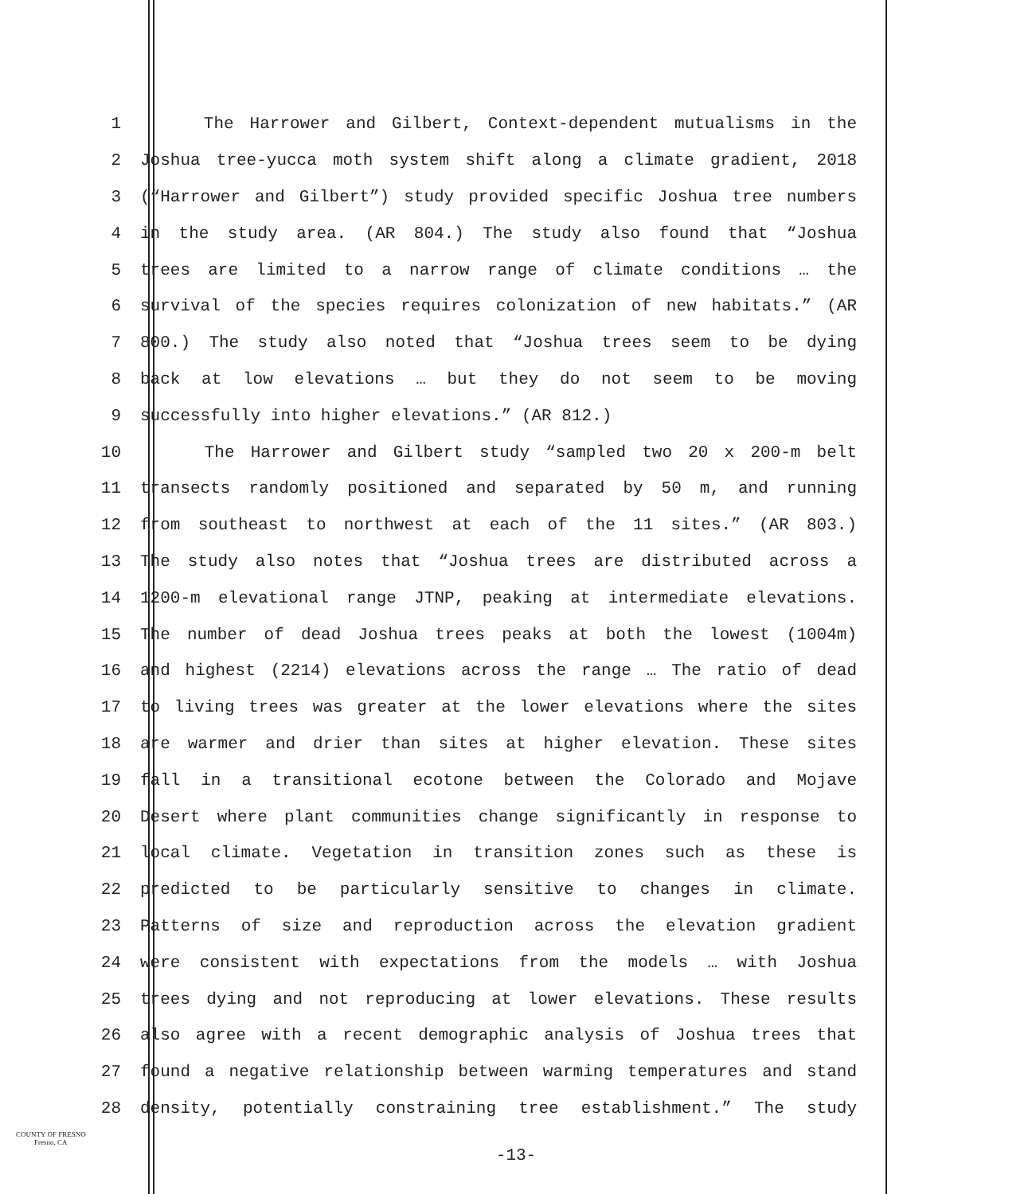1 The Harrower and Gilbert, Context-dependent mutualisms in the
2 Joshua tree-yucca moth system shift along a climate gradient, 2018
3 (“Harrower and Gilbert”) study provided specific Joshua tree numbers
4 in the study area. (AR 804.) The study also found that “Joshua
5 trees are limited to a narrow range of climate conditions … the
6 survival of the species requires colonization of new habitats.” (AR
7 800.) The study also noted that “Joshua trees seem to be dying
8 back at low elevations … but they do not seem to be moving
9 successfully into higher elevations.” (AR 812.)
10 The Harrower and Gilbert study “sampled two 20 x 200-m belt
11 transects randomly positioned and separated by 50 m, and running
12 from southeast to northwest at each of the 11 sites.” (AR 803.)
13 The study also notes that “Joshua trees are distributed across a
14 1200-m elevational range JTNP, peaking at intermediate elevations.
15 The number of dead Joshua trees peaks at both the lowest (1004m)
16 and highest (2214) elevations across the range … The ratio of dead
17 to living trees was greater at the lower elevations where the sites
18 are warmer and drier than sites at higher elevation. These sites
19 fall in a transitional ecotone between the Colorado and Mojave
20 Desert where plant communities change significantly in response to
21 local climate. Vegetation in transition zones such as these is
22 predicted to be particularly sensitive to changes in climate.
23 Patterns of size and reproduction across the elevation gradient
24 were consistent with expectations from the models … with Joshua
25 trees dying and not reproducing at lower elevations. These results
26 also agree with a recent demographic analysis of Joshua trees that
27 found a negative relationship between warming temperatures and stand
28 density, potentially constraining tree establishment.” The study
COUNTY OF FRESNO
Fresno, CA
-13-